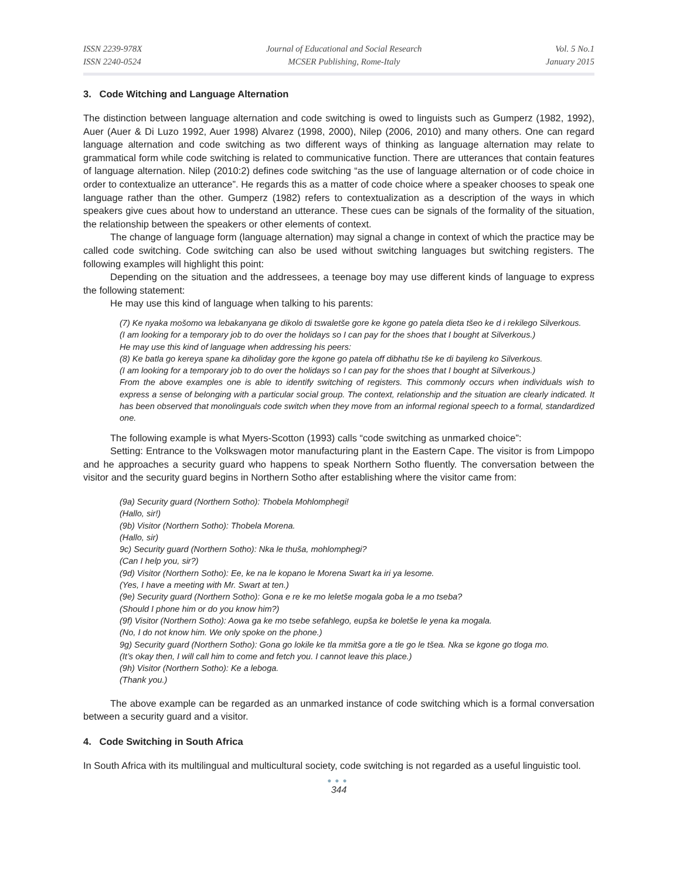ISSN 2239-978X
ISSN 2240-0524
Journal of Educational and Social Research
MCSER Publishing, Rome-Italy
Vol. 5 No.1
January 2015
3. Code Witching and Language Alternation
The distinction between language alternation and code switching is owed to linguists such as Gumperz (1982, 1992), Auer (Auer & Di Luzo 1992, Auer 1998) Alvarez (1998, 2000), Nilep (2006, 2010) and many others. One can regard language alternation and code switching as two different ways of thinking as language alternation may relate to grammatical form while code switching is related to communicative function. There are utterances that contain features of language alternation. Nilep (2010:2) defines code switching “as the use of language alternation or of code choice in order to contextualize an utterance”. He regards this as a matter of code choice where a speaker chooses to speak one language rather than the other. Gumperz (1982) refers to contextualization as a description of the ways in which speakers give cues about how to understand an utterance. These cues can be signals of the formality of the situation, the relationship between the speakers or other elements of context.
The change of language form (language alternation) may signal a change in context of which the practice may be called code switching. Code switching can also be used without switching languages but switching registers. The following examples will highlight this point:
Depending on the situation and the addressees, a teenage boy may use different kinds of language to express the following statement:
He may use this kind of language when talking to his parents:
(7) Ke nyaka mošomo wa lebakanyana ge dikolo di tswaletše gore ke kgone go patela dieta tšeo ke d i rekilego Silverkous.
(I am looking for a temporary job to do over the holidays so I can pay for the shoes that I bought at Silverkous.)
He may use this kind of language when addressing his peers:
(8) Ke batla go kereya spane ka diholiday gore the kgone go patela off dibhathu tše ke di bayileng ko Silverkous.
(I am looking for a temporary job to do over the holidays so I can pay for the shoes that I bought at Silverkous.)
From the above examples one is able to identify switching of registers. This commonly occurs when individuals wish to express a sense of belonging with a particular social group. The context, relationship and the situation are clearly indicated. It has been observed that monolinguals code switch when they move from an informal regional speech to a formal, standardized one.
The following example is what Myers-Scotton (1993) calls “code switching as unmarked choice”:
Setting: Entrance to the Volkswagen motor manufacturing plant in the Eastern Cape. The visitor is from Limpopo and he approaches a security guard who happens to speak Northern Sotho fluently. The conversation between the visitor and the security guard begins in Northern Sotho after establishing where the visitor came from:
(9a) Security guard (Northern Sotho): Thobela Mohlomphegi!
(Hallo, sir!)
(9b) Visitor (Northern Sotho): Thobela Morena.
(Hallo, sir)
9c) Security guard (Northern Sotho): Nka le thuša, mohlomphegi?
(Can I help you, sir?)
(9d) Visitor (Northern Sotho): Ee, ke na le kopano le Morena Swart ka iri ya lesome.
(Yes, I have a meeting with Mr. Swart at ten.)
(9e) Security guard (Northern Sotho): Gona e re ke mo leletše mogala goba le a mo tseba?
(Should I phone him or do you know him?)
(9f) Visitor (Northern Sotho): Aowa ga ke mo tsebe sefahlego, eupša ke boletše le yena ka mogala.
(No, I do not know him. We only spoke on the phone.)
9g) Security guard (Northern Sotho): Gona go lokile ke tla mmitša gore a tle go le tšea. Nka se kgone go tloga mo.
(It’s okay then, I will call him to come and fetch you. I cannot leave this place.)
(9h) Visitor (Northern Sotho): Ke a leboga.
(Thank you.)
The above example can be regarded as an unmarked instance of code switching which is a formal conversation between a security guard and a visitor.
4. Code Switching in South Africa
In South Africa with its multilingual and multicultural society, code switching is not regarded as a useful linguistic tool.
●●●
344